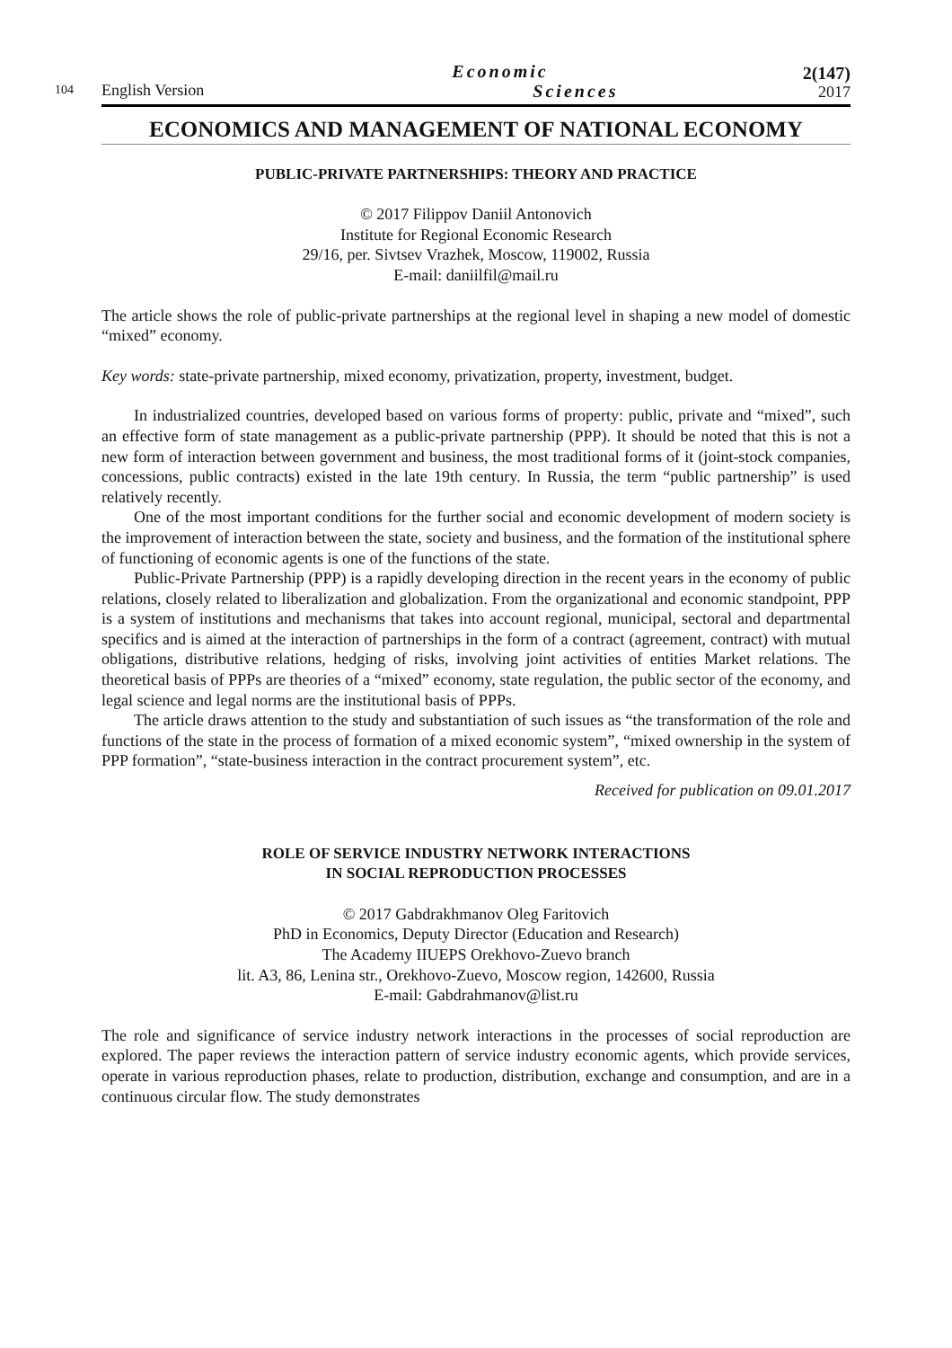104 English Version Economic
Sciences 2(147)
2017
ECONOMICS AND MANAGEMENT OF NATIONAL ECONOMY
PUBLIC-PRIVATE PARTNERSHIPS: THEORY AND PRACTICE
© 2017 Filippov Daniil Antonovich
Institute for Regional Economic Research
29/16, per. Sivtsev Vrazhek, Moscow, 119002, Russia
E-mail: daniilfil@mail.ru
The article shows the role of public-private partnerships at the regional level in shaping a new model of domestic “mixed” economy.
Key words: state-private partnership, mixed economy, privatization, property, investment, budget.
In industrialized countries, developed based on various forms of property: public, private and “mixed”, such an effective form of state management as a public-private partnership (PPP). It should be noted that this is not a new form of interaction between government and business, the most traditional forms of it (joint-stock companies, concessions, public contracts) existed in the late 19th century. In Russia, the term “public partnership” is used relatively recently.
One of the most important conditions for the further social and economic development of modern society is the improvement of interaction between the state, society and business, and the formation of the institutional sphere of functioning of economic agents is one of the functions of the state.
Public-Private Partnership (PPP) is a rapidly developing direction in the recent years in the economy of public relations, closely related to liberalization and globalization. From the organizational and economic standpoint, PPP is a system of institutions and mechanisms that takes into account regional, municipal, sectoral and departmental specifics and is aimed at the interaction of partnerships in the form of a contract (agreement, contract) with mutual obligations, distributive relations, hedging of risks, involving joint activities of entities Market relations. The theoretical basis of PPPs are theories of a “mixed” economy, state regulation, the public sector of the economy, and legal science and legal norms are the institutional basis of PPPs.
The article draws attention to the study and substantiation of such issues as “the transformation of the role and functions of the state in the process of formation of a mixed economic system”, “mixed ownership in the system of PPP formation”, “state-business interaction in the contract procurement system”, etc.
Received for publication on 09.01.2017
ROLE OF SERVICE INDUSTRY NETWORK INTERACTIONS
IN SOCIAL REPRODUCTION PROCESSES
© 2017 Gabdrakhmanov Oleg Faritovich
PhD in Economics, Deputy Director (Education and Research)
The Academy IIUEPS Orekhovo-Zuevo branch
lit. A3, 86, Lenina str., Orekhovo-Zuevo, Moscow region, 142600, Russia
E-mail: Gabdrahmanov@list.ru
The role and significance of service industry network interactions in the processes of social reproduction are explored. The paper reviews the interaction pattern of service industry economic agents, which provide services, operate in various reproduction phases, relate to production, distribution, exchange and consumption, and are in a continuous circular flow. The study demonstrates